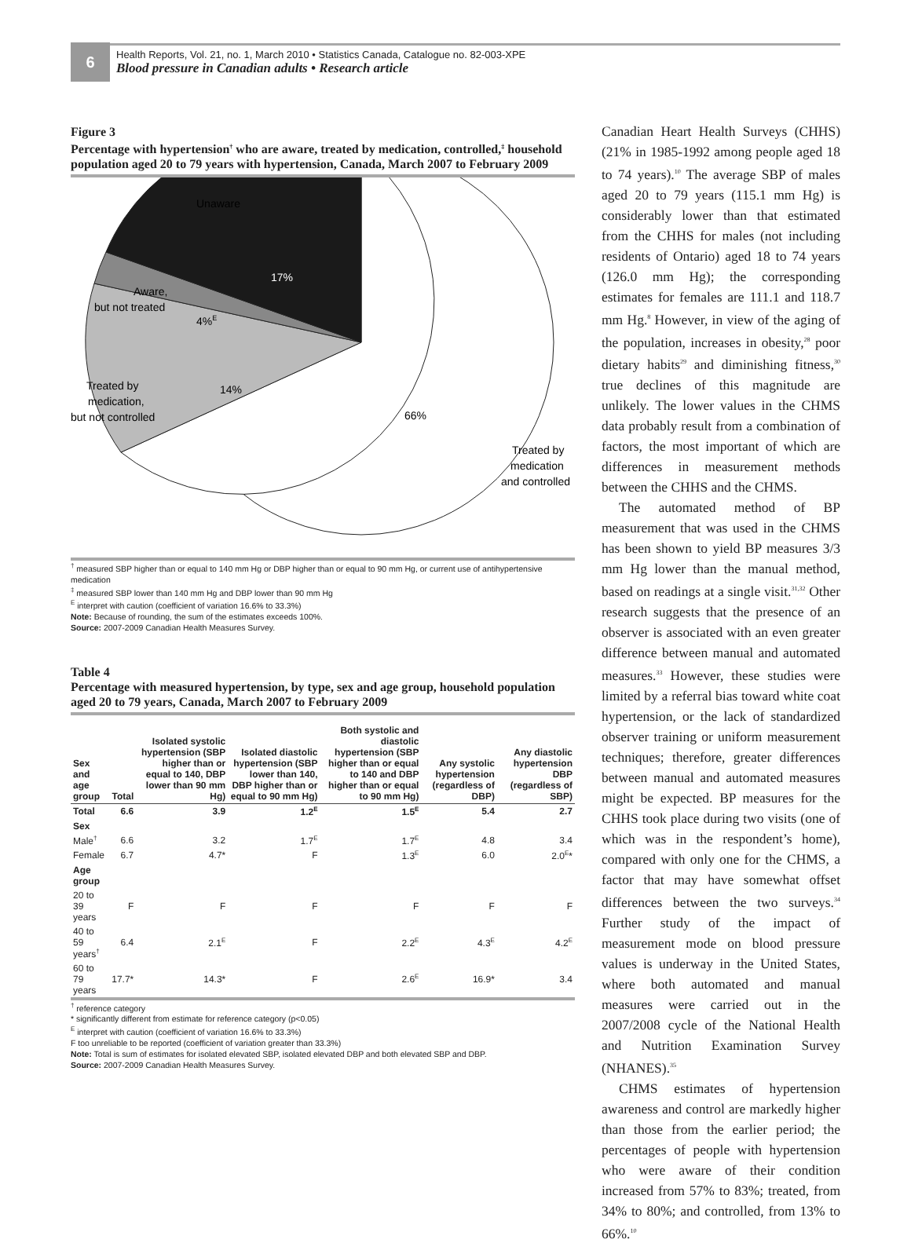6
Health Reports, Vol. 21, no. 1, March 2010 • Statistics Canada, Catalogue no. 82-003-XPE
Blood pressure in Canadian adults • Research article
Figure 3
Percentage with hypertension<sup>†</sup> who are aware, treated by medication, controlled,<sup>‡</sup> household population aged 20 to 79 years with hypertension, Canada, March 2007 to February 2009
Unaware
17%
Aware,
but not treated
4%E
Treated by
medication,
but not controlled
14%
66%
Treated by
medication
and controlled
<sup>†</sup> measured SBP higher than or equal to 140 mm Hg or DBP higher than or equal to 90 mm Hg, or current use of antihypertensive medication
<sup>‡</sup> measured SBP lower than 140 mm Hg and DBP lower than 90 mm Hg
<sup>E</sup> interpret with caution (coefficient of variation 16.6% to 33.3%)
Note: Because of rounding, the sum of the estimates exceeds 100%.
Source: 2007-2009 Canadian Health Measures Survey.
Table 4
Percentage with measured hypertension, by type, sex and age group, household population aged 20 to 79 years, Canada, March 2007 to February 2009
| Sex and age group | Total | Isolated systolic hypertension (SBP higher than or equal to 140, DBP lower than 90 mm Hg) | Isolated diastolic hypertension (SBP lower than 140, DBP higher than or equal to 90 mm Hg) | Both systolic and diastolic hypertension (SBP higher than or equal to 140 and DBP higher than or equal to 90 mm Hg) | Any systolic hypertension (regardless of DBP) | Any diastolic hypertension DBP (regardless of SBP) |
| --- | --- | --- | --- | --- | --- | --- |
| Total | 6.6 | 3.9 | 1.2<sup>E</sup> | 1.5<sup>E</sup> | 5.4 | 2.7 |
| Sex | | | | | | |
| Male<sup>†</sup> | 6.6 | 3.2 | 1.7<sup>E</sup> | 1.7<sup>E</sup> | 4.8 | 3.4 |
| Female | 6.7 | 4.7* | F | 1.3<sup>E</sup> | 6.0 | 2.0<sup>E</sup>* |
| Age group | | | | | | |
| 20 to 39 years | F | F | F | F | F | F |
| 40 to 59 years<sup>†</sup> | 6.4 | 2.1<sup>E</sup> | F | 2.2<sup>E</sup> | 4.3<sup>E</sup> | 4.2<sup>E</sup> |
| 60 to 79 years | 17.7* | 14.3* | F | 2.6<sup>E</sup> | 16.9* | 3.4 |
<sup>†</sup> reference category
* significantly different from estimate for reference category (p<0.05)
<sup>E</sup> interpret with caution (coefficient of variation 16.6% to 33.3%)
F too unreliable to be reported (coefficient of variation greater than 33.3%)
Note: Total is sum of estimates for isolated elevated SBP, isolated elevated DBP and both elevated SBP and DBP.
Source: 2007-2009 Canadian Health Measures Survey.
Canadian Heart Health Surveys (CHHS) (21% in 1985-1992 among people aged 18 to 74 years).<sup>10</sup> The average SBP of males aged 20 to 79 years (115.1 mm Hg) is considerably lower than that estimated from the CHHS for males (not including residents of Ontario) aged 18 to 74 years (126.0 mm Hg); the corresponding estimates for females are 111.1 and 118.7 mm Hg.<sup>8</sup> However, in view of the aging of the population, increases in obesity,<sup>28</sup> poor dietary habits<sup>29</sup> and diminishing fitness,<sup>30</sup> true declines of this magnitude are unlikely. The lower values in the CHMS data probably result from a combination of factors, the most important of which are differences in measurement methods between the CHHS and the CHMS.
The automated method of BP measurement that was used in the CHMS has been shown to yield BP measures 3/3 mm Hg lower than the manual method, based on readings at a single visit.<sup>31,32</sup> Other research suggests that the presence of an observer is associated with an even greater difference between manual and automated measures.<sup>33</sup> However, these studies were limited by a referral bias toward white coat hypertension, or the lack of standardized observer training or uniform measurement techniques; therefore, greater differences between manual and automated measures might be expected. BP measures for the CHHS took place during two visits (one of which was in the respondent’s home), compared with only one for the CHMS, a factor that may have somewhat offset differences between the two surveys.<sup>34</sup> Further study of the impact of measurement mode on blood pressure values is underway in the United States, where both automated and manual measures were carried out in the 2007/2008 cycle of the National Health and Nutrition Examination Survey (NHANES).<sup>35</sup>
CHMS estimates of hypertension awareness and control are markedly higher than those from the earlier period; the percentages of people with hypertension who were aware of their condition increased from 57% to 83%; treated, from 34% to 80%; and controlled, from 13% to 66%.<sup>10</sup>